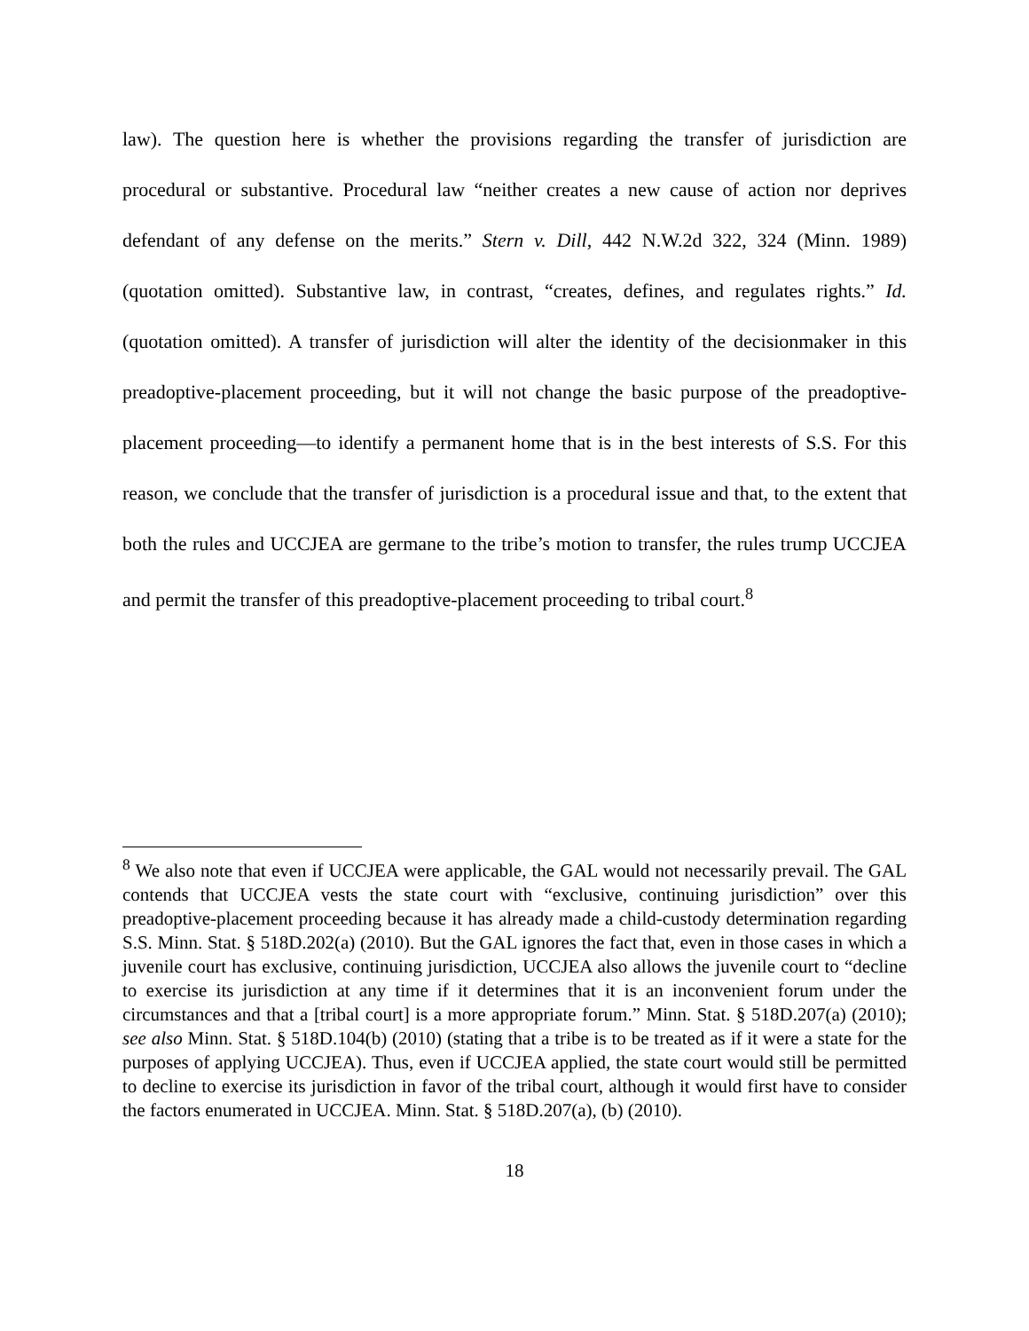law). The question here is whether the provisions regarding the transfer of jurisdiction are procedural or substantive. Procedural law “neither creates a new cause of action nor deprives defendant of any defense on the merits.” Stern v. Dill, 442 N.W.2d 322, 324 (Minn. 1989) (quotation omitted). Substantive law, in contrast, “creates, defines, and regulates rights.” Id. (quotation omitted). A transfer of jurisdiction will alter the identity of the decisionmaker in this preadoptive-placement proceeding, but it will not change the basic purpose of the preadoptive-placement proceeding—to identify a permanent home that is in the best interests of S.S. For this reason, we conclude that the transfer of jurisdiction is a procedural issue and that, to the extent that both the rules and UCCJEA are germane to the tribe’s motion to transfer, the rules trump UCCJEA and permit the transfer of this preadoptive-placement proceeding to tribal court.<sup>8</sup>
<sup>8</sup> We also note that even if UCCJEA were applicable, the GAL would not necessarily prevail. The GAL contends that UCCJEA vests the state court with “exclusive, continuing jurisdiction” over this preadoptive-placement proceeding because it has already made a child-custody determination regarding S.S. Minn. Stat. § 518D.202(a) (2010). But the GAL ignores the fact that, even in those cases in which a juvenile court has exclusive, continuing jurisdiction, UCCJEA also allows the juvenile court to “decline to exercise its jurisdiction at any time if it determines that it is an inconvenient forum under the circumstances and that a [tribal court] is a more appropriate forum.” Minn. Stat. § 518D.207(a) (2010); see also Minn. Stat. § 518D.104(b) (2010) (stating that a tribe is to be treated as if it were a state for the purposes of applying UCCJEA). Thus, even if UCCJEA applied, the state court would still be permitted to decline to exercise its jurisdiction in favor of the tribal court, although it would first have to consider the factors enumerated in UCCJEA. Minn. Stat. § 518D.207(a), (b) (2010).
18